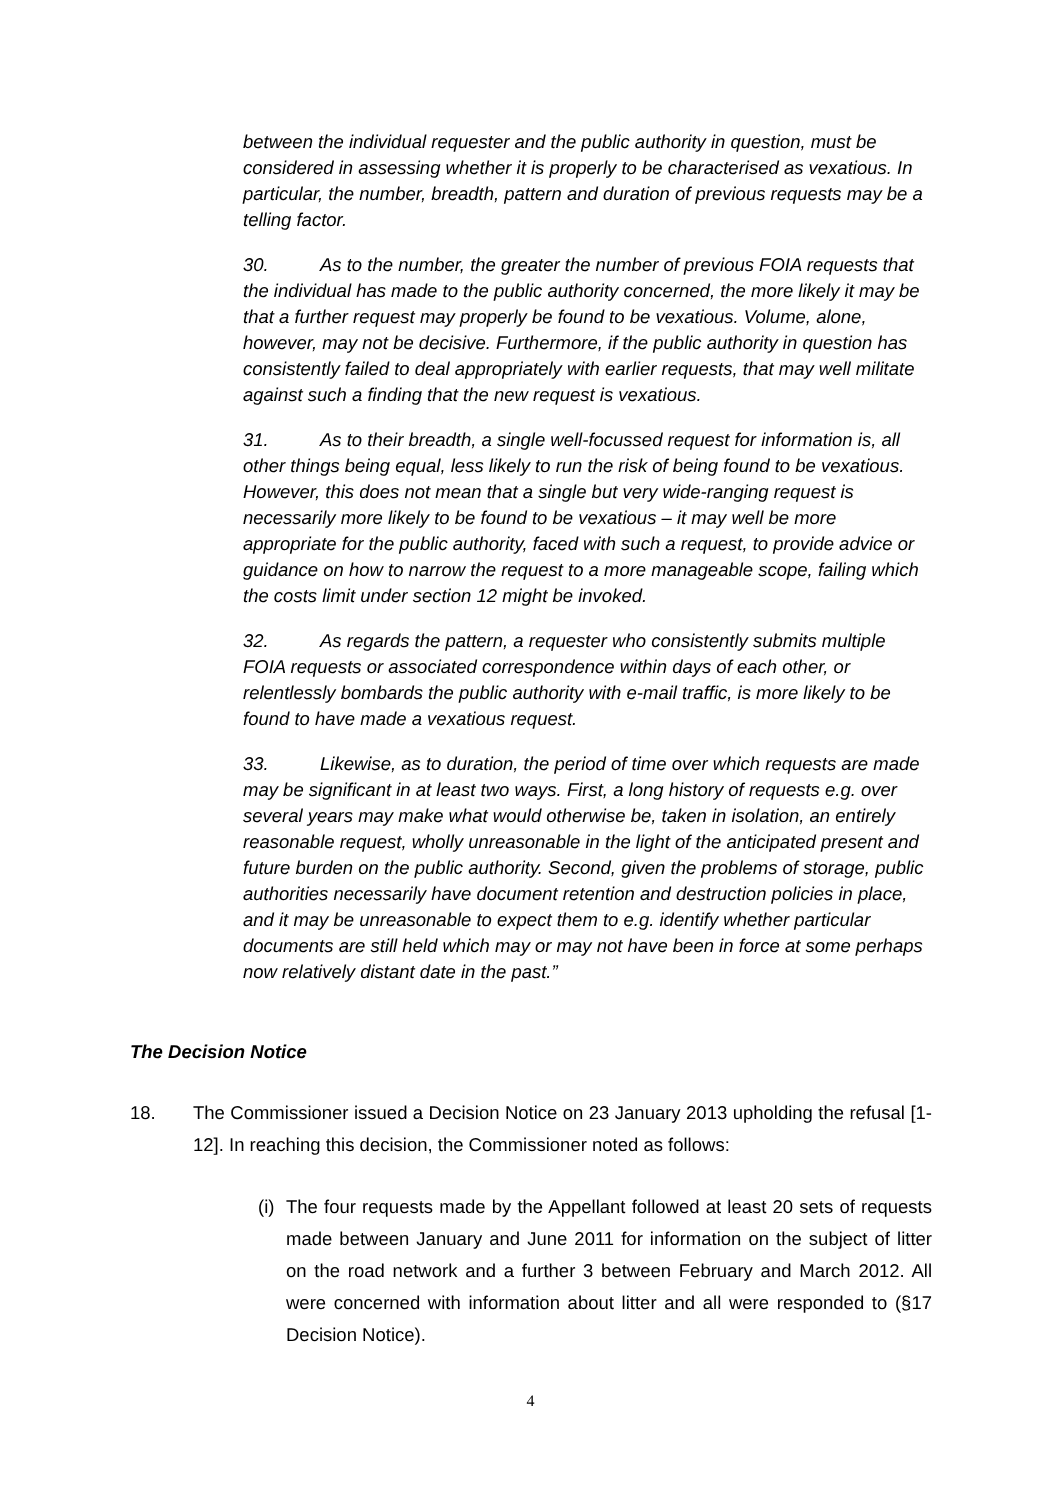between the individual requester and the public authority in question, must be considered in assessing whether it is properly to be characterised as vexatious. In particular, the number, breadth, pattern and duration of previous requests may be a telling factor.
30. As to the number, the greater the number of previous FOIA requests that the individual has made to the public authority concerned, the more likely it may be that a further request may properly be found to be vexatious. Volume, alone, however, may not be decisive. Furthermore, if the public authority in question has consistently failed to deal appropriately with earlier requests, that may well militate against such a finding that the new request is vexatious.
31. As to their breadth, a single well-focussed request for information is, all other things being equal, less likely to run the risk of being found to be vexatious. However, this does not mean that a single but very wide-ranging request is necessarily more likely to be found to be vexatious – it may well be more appropriate for the public authority, faced with such a request, to provide advice or guidance on how to narrow the request to a more manageable scope, failing which the costs limit under section 12 might be invoked.
32. As regards the pattern, a requester who consistently submits multiple FOIA requests or associated correspondence within days of each other, or relentlessly bombards the public authority with e-mail traffic, is more likely to be found to have made a vexatious request.
33. Likewise, as to duration, the period of time over which requests are made may be significant in at least two ways. First, a long history of requests e.g. over several years may make what would otherwise be, taken in isolation, an entirely reasonable request, wholly unreasonable in the light of the anticipated present and future burden on the public authority. Second, given the problems of storage, public authorities necessarily have document retention and destruction policies in place, and it may be unreasonable to expect them to e.g. identify whether particular documents are still held which may or may not have been in force at some perhaps now relatively distant date in the past.”
The Decision Notice
18. The Commissioner issued a Decision Notice on 23 January 2013 upholding the refusal [1-12]. In reaching this decision, the Commissioner noted as follows:
(i) The four requests made by the Appellant followed at least 20 sets of requests made between January and June 2011 for information on the subject of litter on the road network and a further 3 between February and March 2012. All were concerned with information about litter and all were responded to (§17 Decision Notice).
4